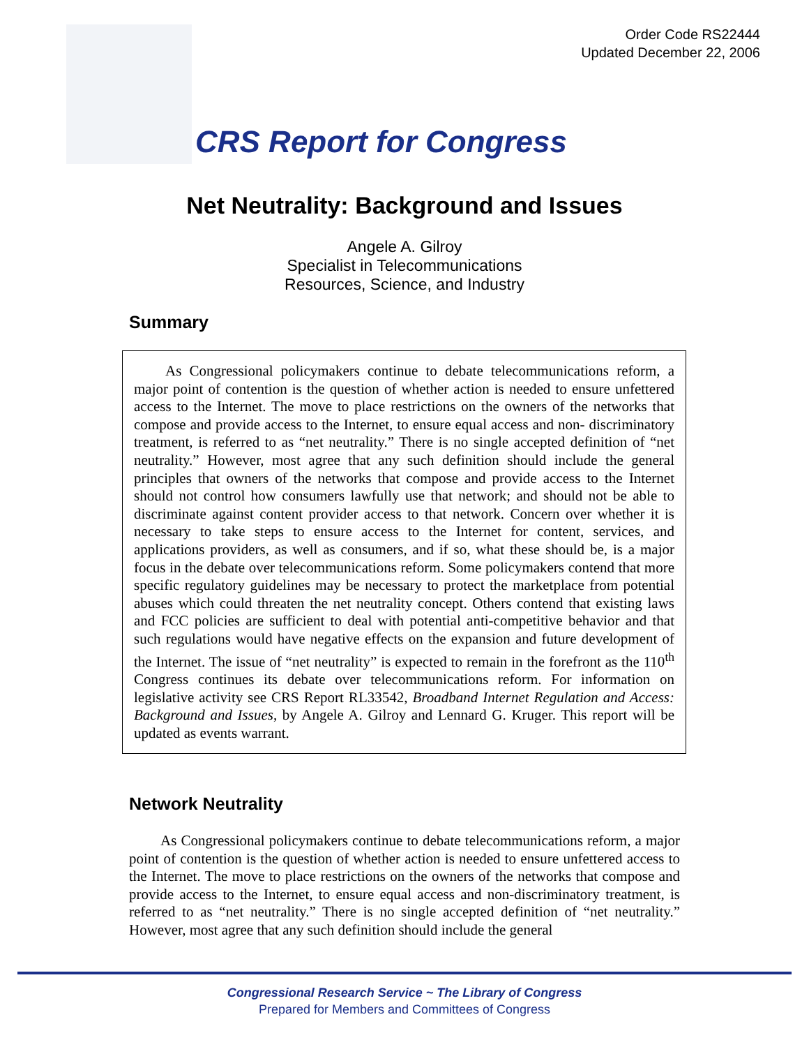Order Code RS22444
Updated December 22, 2006
CRS Report for Congress
Net Neutrality: Background and Issues
Angele A. Gilroy
Specialist in Telecommunications
Resources, Science, and Industry
Summary
As Congressional policymakers continue to debate telecommunications reform, a major point of contention is the question of whether action is needed to ensure unfettered access to the Internet. The move to place restrictions on the owners of the networks that compose and provide access to the Internet, to ensure equal access and non- discriminatory treatment, is referred to as “net neutrality.” There is no single accepted definition of “net neutrality.” However, most agree that any such definition should include the general principles that owners of the networks that compose and provide access to the Internet should not control how consumers lawfully use that network; and should not be able to discriminate against content provider access to that network. Concern over whether it is necessary to take steps to ensure access to the Internet for content, services, and applications providers, as well as consumers, and if so, what these should be, is a major focus in the debate over telecommunications reform. Some policymakers contend that more specific regulatory guidelines may be necessary to protect the marketplace from potential abuses which could threaten the net neutrality concept. Others contend that existing laws and FCC policies are sufficient to deal with potential anti-competitive behavior and that such regulations would have negative effects on the expansion and future development of the Internet. The issue of “net neutrality” is expected to remain in the forefront as the 110<sup>th</sup> Congress continues its debate over telecommunications reform. For information on legislative activity see CRS Report RL33542, Broadband Internet Regulation and Access: Background and Issues, by Angele A. Gilroy and Lennard G. Kruger. This report will be updated as events warrant.
Network Neutrality
As Congressional policymakers continue to debate telecommunications reform, a major point of contention is the question of whether action is needed to ensure unfettered access to the Internet. The move to place restrictions on the owners of the networks that compose and provide access to the Internet, to ensure equal access and non-discriminatory treatment, is referred to as “net neutrality.” There is no single accepted definition of “net neutrality.” However, most agree that any such definition should include the general
Congressional Research Service ~ The Library of Congress
Prepared for Members and Committees of Congress